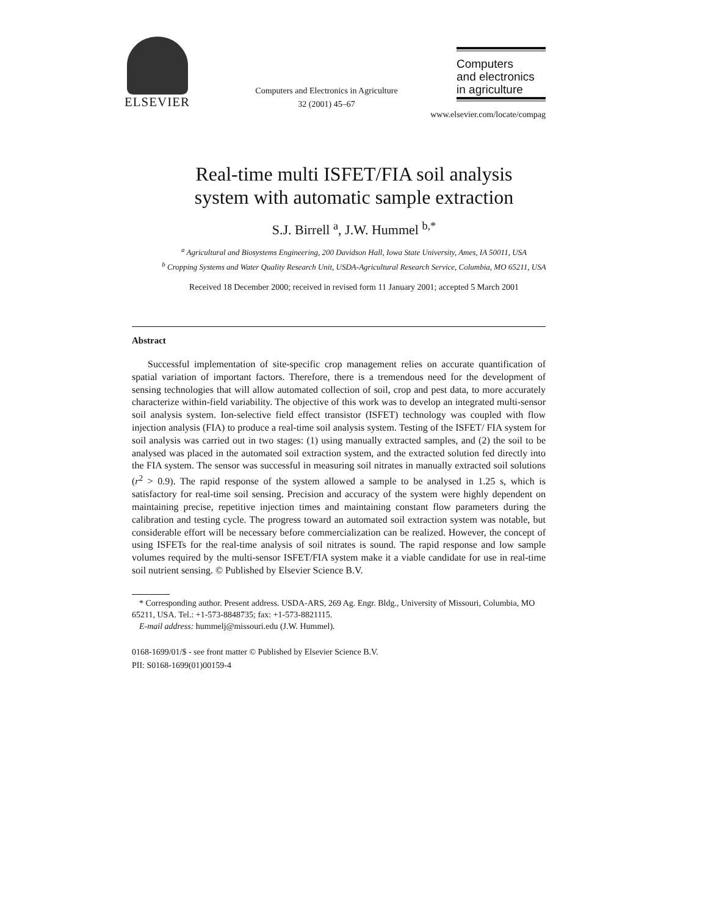ELSEVIER
Computers and Electronics in Agriculture
32 (2001) 45–67
Computers
and electronics
in agriculture
www.elsevier.com/locate/compag
Real-time multi ISFET/FIA soil analysis
system with automatic sample extraction
S.J. Birrell <sup>a</sup>, J.W. Hummel <sup>b,*</sup>
<sup>a</sup> Agricultural and Biosystems Engineering, 200 Davidson Hall, Iowa State University, Ames, IA 50011, USA
<sup>b</sup> Cropping Systems and Water Quality Research Unit, USDA-Agricultural Research Service, Columbia, MO 65211, USA
Received 18 December 2000; received in revised form 11 January 2001; accepted 5 March 2001
Abstract
Successful implementation of site-specific crop management relies on accurate quantification of spatial variation of important factors. Therefore, there is a tremendous need for the development of sensing technologies that will allow automated collection of soil, crop and pest data, to more accurately characterize within-field variability. The objective of this work was to develop an integrated multi-sensor soil analysis system. Ion-selective field effect transistor (ISFET) technology was coupled with flow injection analysis (FIA) to produce a real-time soil analysis system. Testing of the ISFET/ FIA system for soil analysis was carried out in two stages: (1) using manually extracted samples, and (2) the soil to be analysed was placed in the automated soil extraction system, and the extracted solution fed directly into the FIA system. The sensor was successful in measuring soil nitrates in manually extracted soil solutions (r<sup>2</sup> > 0.9). The rapid response of the system allowed a sample to be analysed in 1.25 s, which is satisfactory for real-time soil sensing. Precision and accuracy of the system were highly dependent on maintaining precise, repetitive injection times and maintaining constant flow parameters during the calibration and testing cycle. The progress toward an automated soil extraction system was notable, but considerable effort will be necessary before commercialization can be realized. However, the concept of using ISFETs for the real-time analysis of soil nitrates is sound. The rapid response and low sample volumes required by the multi-sensor ISFET/FIA system make it a viable candidate for use in real-time soil nutrient sensing. © Published by Elsevier Science B.V.
* Corresponding author. Present address. USDA-ARS, 269 Ag. Engr. Bldg., University of Missouri, Columbia, MO 65211, USA. Tel.: +1-573-8848735; fax: +1-573-8821115.
E-mail address: hummelj@missouri.edu (J.W. Hummel).
0168-1699/01/$ - see front matter © Published by Elsevier Science B.V.
PII: S0168-1699(01)00159-4